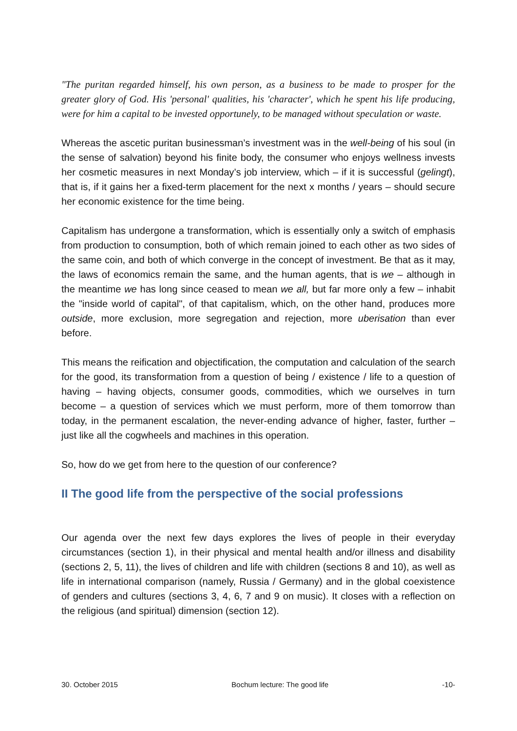"The puritan regarded himself, his own person, as a business to be made to prosper for the greater glory of God. His 'personal' qualities, his 'character', which he spent his life producing, were for him a capital to be invested opportunely, to be managed without speculation or waste.
Whereas the ascetic puritan businessman’s investment was in the well-being of his soul (in the sense of salvation) beyond his finite body, the consumer who enjoys wellness invests her cosmetic measures in next Monday’s job interview, which – if it is successful (gelingt), that is, if it gains her a fixed-term placement for the next x months / years – should secure her economic existence for the time being.
Capitalism has undergone a transformation, which is essentially only a switch of emphasis from production to consumption, both of which remain joined to each other as two sides of the same coin, and both of which converge in the concept of investment. Be that as it may, the laws of economics remain the same, and the human agents, that is we – although in the meantime we has long since ceased to mean we all, but far more only a few – inhabit the "inside world of capital", of that capitalism, which, on the other hand, produces more outside, more exclusion, more segregation and rejection, more uberisation than ever before.
This means the reification and objectification, the computation and calculation of the search for the good, its transformation from a question of being / existence / life to a question of having – having objects, consumer goods, commodities, which we ourselves in turn become – a question of services which we must perform, more of them tomorrow than today, in the permanent escalation, the never-ending advance of higher, faster, further – just like all the cogwheels and machines in this operation.
So, how do we get from here to the question of our conference?
II The good life from the perspective of the social professions
Our agenda over the next few days explores the lives of people in their everyday circumstances (section 1), in their physical and mental health and/or illness and disability (sections 2, 5, 11), the lives of children and life with children (sections 8 and 10), as well as life in international comparison (namely, Russia / Germany) and in the global coexistence of genders and cultures (sections 3, 4, 6, 7 and 9 on music). It closes with a reflection on the religious (and spiritual) dimension (section 12).
30. October 2015 Bochum lecture: The good life -10-